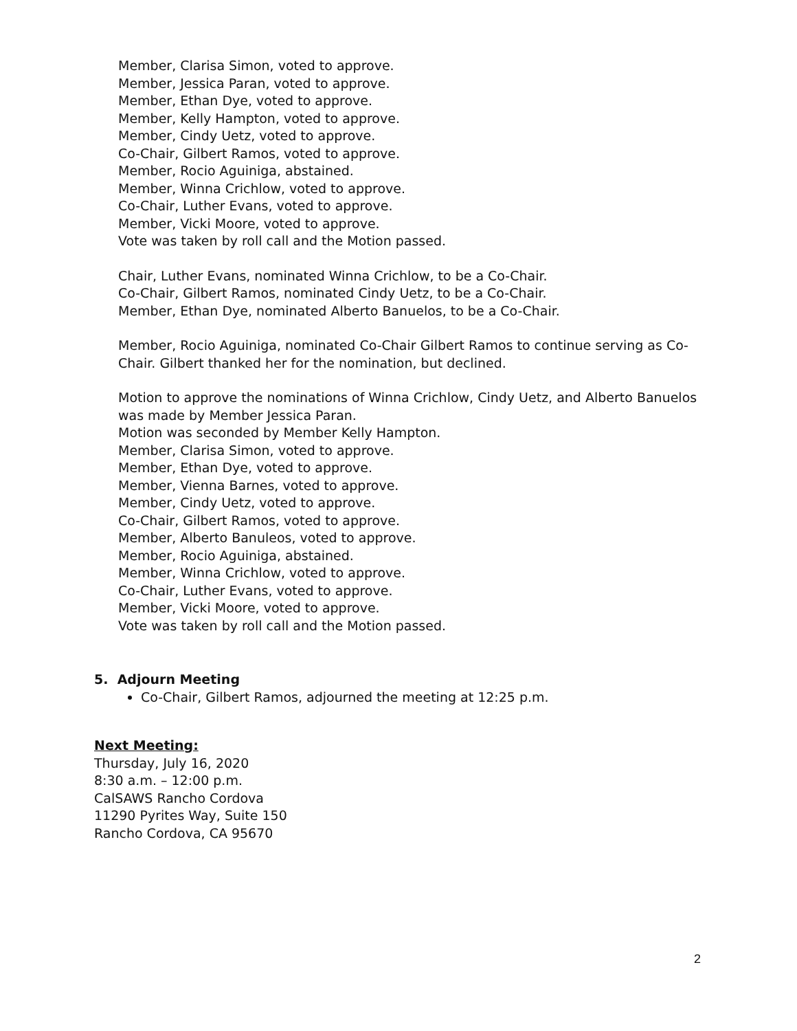Member, Clarisa Simon, voted to approve.
Member, Jessica Paran, voted to approve.
Member, Ethan Dye, voted to approve.
Member, Kelly Hampton, voted to approve.
Member, Cindy Uetz, voted to approve.
Co-Chair, Gilbert Ramos, voted to approve.
Member, Rocio Aguiniga, abstained.
Member, Winna Crichlow, voted to approve.
Co-Chair, Luther Evans, voted to approve.
Member, Vicki Moore, voted to approve.
Vote was taken by roll call and the Motion passed.
Chair, Luther Evans, nominated Winna Crichlow, to be a Co-Chair.
Co-Chair, Gilbert Ramos, nominated Cindy Uetz, to be a Co-Chair.
Member, Ethan Dye, nominated Alberto Banuelos, to be a Co-Chair.
Member, Rocio Aguiniga, nominated Co-Chair Gilbert Ramos to continue serving as Co-Chair. Gilbert thanked her for the nomination, but declined.
Motion to approve the nominations of Winna Crichlow, Cindy Uetz, and Alberto Banuelos was made by Member Jessica Paran.
Motion was seconded by Member Kelly Hampton.
Member, Clarisa Simon, voted to approve.
Member, Ethan Dye, voted to approve.
Member, Vienna Barnes, voted to approve.
Member, Cindy Uetz, voted to approve.
Co-Chair, Gilbert Ramos, voted to approve.
Member, Alberto Banuleos, voted to approve.
Member, Rocio Aguiniga, abstained.
Member, Winna Crichlow, voted to approve.
Co-Chair, Luther Evans, voted to approve.
Member, Vicki Moore, voted to approve.
Vote was taken by roll call and the Motion passed.
5. Adjourn Meeting
Co-Chair, Gilbert Ramos, adjourned the meeting at 12:25 p.m.
Next Meeting:
Thursday, July 16, 2020
8:30 a.m. – 12:00 p.m.
CalSAWS Rancho Cordova
11290 Pyrites Way, Suite 150
Rancho Cordova, CA 95670
2